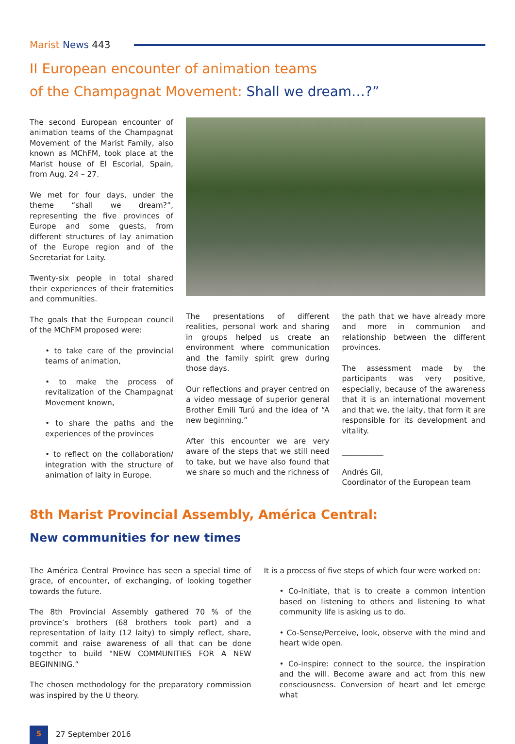Marist News 443
II European encounter of animation teams
of the Champagnat Movement: Shall we dream…?”
The second European encounter of animation teams of the Champagnat Movement of the Marist Family, also known as MChFM, took place at the Marist house of El Escorial, Spain, from Aug. 24 – 27.
We met for four days, under the theme “shall we dream?”, representing the five provinces of Europe and some guests, from different structures of lay animation of the Europe region and of the Secretariat for Laity.
Twenty-six people in total shared their experiences of their fraternities and communities.
The goals that the European council of the MChFM proposed were:
• to take care of the provincial teams of animation,
• to make the process of revitalization of the Champagnat Movement known,
• to share the paths and the experiences of the provinces
• to reflect on the collaboration/ integration with the structure of animation of laity in Europe.
The presentations of different realities, personal work and sharing in groups helped us create an environment where communication and the family spirit grew during those days.
Our reflections and prayer centred on a video message of superior general Brother Emili Turú and the idea of “A new beginning.”
After this encounter we are very aware of the steps that we still need to take, but we have also found that we share so much and the richness of
the path that we have already more and more in communion and relationship between the different provinces.
The assessment made by the participants was very positive, especially, because of the awareness that it is an international movement and that we, the laity, that form it are responsible for its development and vitality.
___________
Andrés Gil,
Coordinator of the European team
8th Marist Provincial Assembly, América Central:
New communities for new times
The América Central Province has seen a special time of grace, of encounter, of exchanging, of looking together towards the future.
The 8th Provincial Assembly gathered 70 % of the province’s brothers (68 brothers took part) and a representation of laity (12 laity) to simply reflect, share, commit and raise awareness of all that can be done together to build “NEW COMMUNITIES FOR A NEW BEGINNING.”
The chosen methodology for the preparatory commission was inspired by the U theory.
It is a process of five steps of which four were worked on:
• Co-Initiate, that is to create a common intention based on listening to others and listening to what community life is asking us to do.
• Co-Sense/Perceive, look, observe with the mind and heart wide open.
• Co-inspire: connect to the source, the inspiration and the will. Become aware and act from this new consciousness. Conversion of heart and let emerge what
5
27 September 2016